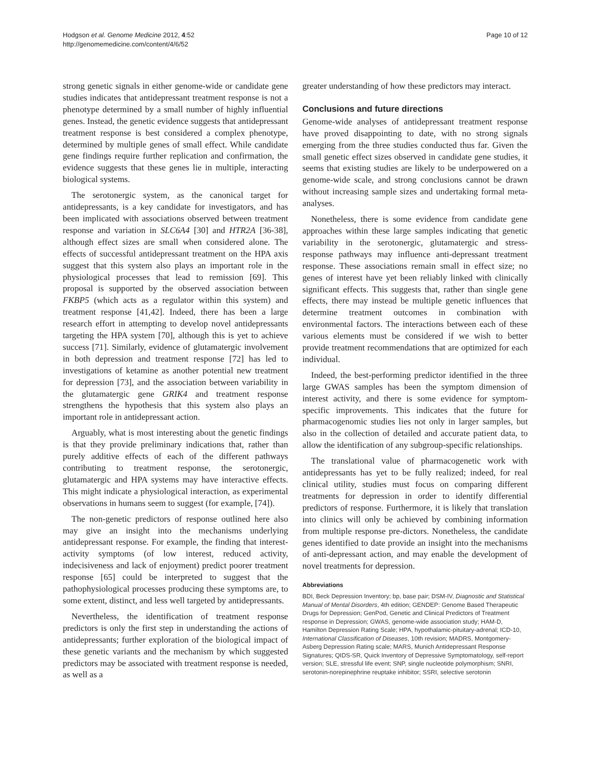Hodgson et al. Genome Medicine 2012, 4:52
http://genomemedicine.com/content/4/6/52
Page 10 of 12
strong genetic signals in either genome-wide or candidate gene studies indicates that antidepressant treatment response is not a phenotype determined by a small number of highly influential genes. Instead, the genetic evidence suggests that antidepressant treatment response is best considered a complex phenotype, determined by multiple genes of small effect. While candidate gene findings require further replication and confirmation, the evidence suggests that these genes lie in multiple, interacting biological systems.
The serotonergic system, as the canonical target for antidepressants, is a key candidate for investigators, and has been implicated with associations observed between treatment response and variation in SLC6A4 [30] and HTR2A [36-38], although effect sizes are small when considered alone. The effects of successful antidepressant treatment on the HPA axis suggest that this system also plays an important role in the physiological processes that lead to remission [69]. This proposal is supported by the observed association between FKBP5 (which acts as a regulator within this system) and treatment response [41,42]. Indeed, there has been a large research effort in attempting to develop novel antidepressants targeting the HPA system [70], although this is yet to achieve success [71]. Similarly, evidence of glutamatergic involvement in both depression and treatment response [72] has led to investigations of ketamine as another potential new treatment for depression [73], and the association between variability in the glutamatergic gene GRIK4 and treatment response strengthens the hypothesis that this system also plays an important role in antidepressant action.
Arguably, what is most interesting about the genetic findings is that they provide preliminary indications that, rather than purely additive effects of each of the different pathways contributing to treatment response, the serotonergic, glutamatergic and HPA systems may have interactive effects. This might indicate a physiological interaction, as experimental observations in humans seem to suggest (for example, [74]).
The non-genetic predictors of response outlined here also may give an insight into the mechanisms underlying antidepressant response. For example, the finding that interest-activity symptoms (of low interest, reduced activity, indecisiveness and lack of enjoyment) predict poorer treatment response [65] could be interpreted to suggest that the pathophysiological processes producing these symptoms are, to some extent, distinct, and less well targeted by antidepressants.
Nevertheless, the identification of treatment response predictors is only the first step in understanding the actions of antidepressants; further exploration of the biological impact of these genetic variants and the mechanism by which suggested predictors may be associated with treatment response is needed, as well as a
greater understanding of how these predictors may interact.
Conclusions and future directions
Genome-wide analyses of antidepressant treatment response have proved disappointing to date, with no strong signals emerging from the three studies conducted thus far. Given the small genetic effect sizes observed in candidate gene studies, it seems that existing studies are likely to be underpowered on a genome-wide scale, and strong conclusions cannot be drawn without increasing sample sizes and undertaking formal meta-analyses.
Nonetheless, there is some evidence from candidate gene approaches within these large samples indicating that genetic variability in the serotonergic, glutamatergic and stress-response pathways may influence anti-depressant treatment response. These associations remain small in effect size; no genes of interest have yet been reliably linked with clinically significant effects. This suggests that, rather than single gene effects, there may instead be multiple genetic influences that determine treatment outcomes in combination with environmental factors. The interactions between each of these various elements must be considered if we wish to better provide treatment recommendations that are optimized for each individual.
Indeed, the best-performing predictor identified in the three large GWAS samples has been the symptom dimension of interest activity, and there is some evidence for symptom-specific improvements. This indicates that the future for pharmacogenomic studies lies not only in larger samples, but also in the collection of detailed and accurate patient data, to allow the identification of any subgroup-specific relationships.
The translational value of pharmacogenetic work with antidepressants has yet to be fully realized; indeed, for real clinical utility, studies must focus on comparing different treatments for depression in order to identify differential predictors of response. Furthermore, it is likely that translation into clinics will only be achieved by combining information from multiple response pre-dictors. Nonetheless, the candidate genes identified to date provide an insight into the mechanisms of anti-depressant action, and may enable the development of novel treatments for depression.
Abbreviations
BDI, Beck Depression Inventory; bp, base pair; DSM-IV, Diagnostic and Statistical Manual of Mental Disorders, 4th edition; GENDEP: Genome Based Therapeutic Drugs for Depression; GenPod, Genetic and Clinical Predictors of Treatment response in Depression; GWAS, genome-wide association study; HAM-D, Hamilton Depression Rating Scale; HPA, hypothalamic-pituitary-adrenal; ICD-10, International Classification of Diseases, 10th revision; MADRS, Montgomery-Asberg Depression Rating scale; MARS, Munich Antidepressant Response Signatures; QIDS-SR, Quick Inventory of Depressive Symptomatology, self-report version; SLE, stressful life event; SNP, single nucleotide polymorphism; SNRI, serotonin-norepinephrine reuptake inhibitor; SSRI, selective serotonin